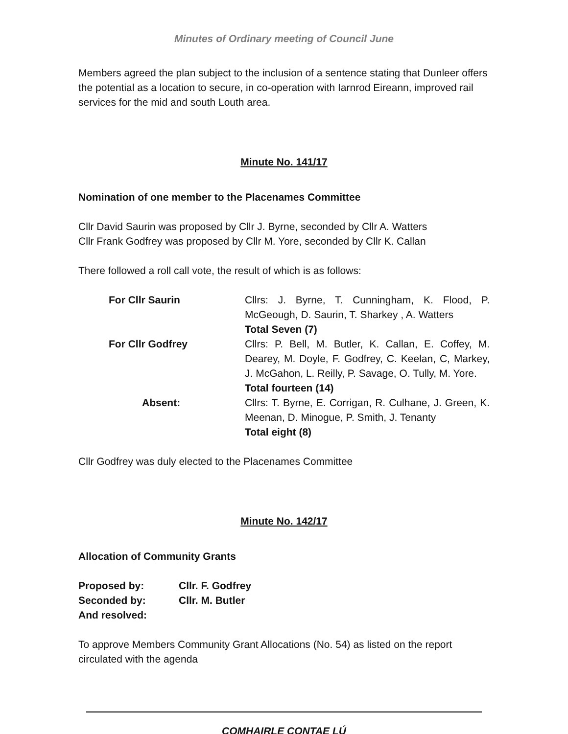Minutes of Ordinary meeting of Council June
Members agreed the plan subject to the inclusion of a sentence stating that Dunleer offers the potential as a location to secure, in co-operation with Iarnrod Eireann, improved rail services for the mid and south Louth area.
Minute No. 141/17
Nomination of one member to the Placenames Committee
Cllr David Saurin was proposed by Cllr J. Byrne, seconded by Cllr A. Watters
Cllr Frank Godfrey was proposed by Cllr M. Yore, seconded by Cllr K. Callan
There followed a roll call vote, the result of which is as follows:
| For Cllr Saurin | Cllrs: J. Byrne, T. Cunningham, K. Flood, P. McGeough, D. Saurin, T. Sharkey , A. Watters Total Seven (7) |
| For Cllr Godfrey | Cllrs: P. Bell, M. Butler, K. Callan, E. Coffey, M. Dearey, M. Doyle, F. Godfrey, C. Keelan, C, Markey, J. McGahon, L. Reilly, P. Savage, O. Tully, M. Yore. Total fourteen (14) |
| Absent: | Cllrs: T. Byrne, E. Corrigan, R. Culhane, J. Green, K. Meenan, D. Minogue, P. Smith, J. Tenanty Total eight (8) |
Cllr Godfrey was duly elected to the Placenames Committee
Minute No. 142/17
Allocation of Community Grants
| Proposed by: | Cllr. F. Godfrey |
| Seconded by: | Cllr. M. Butler |
| And resolved: | |
To approve Members Community Grant Allocations (No. 54) as listed on the report circulated with the agenda
COMHAIRLE CONTAE LÚ